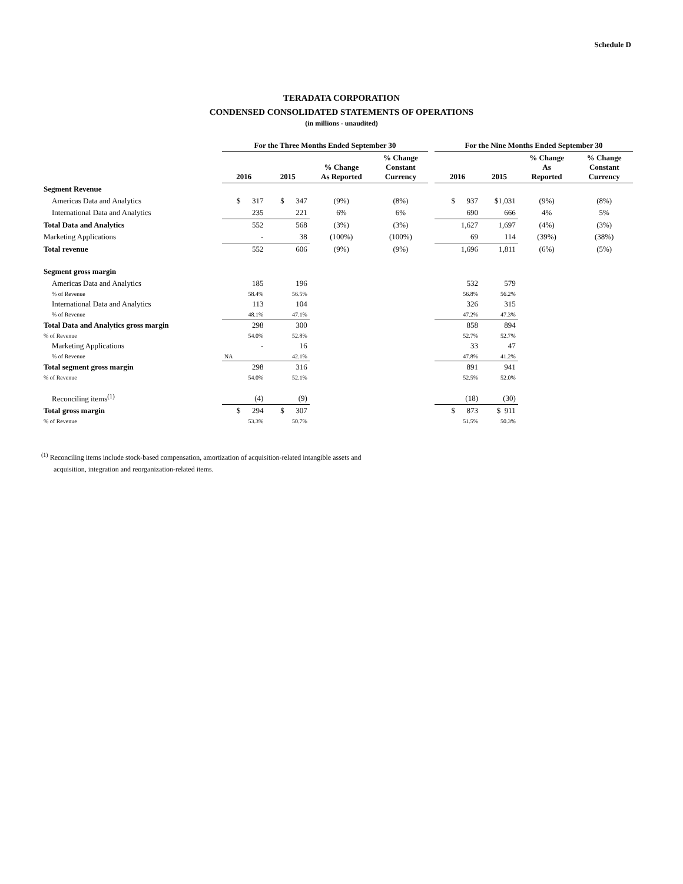Schedule D
TERADATA CORPORATION
CONDENSED CONSOLIDATED STATEMENTS OF OPERATIONS
(in millions - unaudited)
| | For the Three Months Ended September 30 | | | | | For the Nine Months Ended September 30 | | | |
| --- | --- | --- | --- | --- | --- | --- | --- | --- | --- |
| | 2016 | 2015 | % Change As Reported | % Change Constant Currency | | 2016 | 2015 | % Change As Reported | % Change Constant Currency |
| Segment Revenue | | | | | | | | | |
| Americas Data and Analytics | $ 317 | $ 347 | (9%) | (8%) | | $ 937 | $1,031 | (9%) | (8%) |
| International Data and Analytics | 235 | 221 | 6% | 6% | | 690 | 666 | 4% | 5% |
| Total Data and Analytics | 552 | 568 | (3%) | (3%) | | 1,627 | 1,697 | (4%) | (3%) |
| Marketing Applications | - | 38 | (100%) | (100%) | | 69 | 114 | (39%) | (38%) |
| Total revenue | 552 | 606 | (9%) | (9%) | | 1,696 | 1,811 | (6%) | (5%) |
| Segment gross margin | | | | | | | | | |
| Americas Data and Analytics | 185 | 196 | | | | 532 | 579 | | |
| % of Revenue | 58.4% | 56.5% | | | | 56.8% | 56.2% | | |
| International Data and Analytics | 113 | 104 | | | | 326 | 315 | | |
| % of Revenue | 48.1% | 47.1% | | | | 47.2% | 47.3% | | |
| Total Data and Analytics gross margin | 298 | 300 | | | | 858 | 894 | | |
| % of Revenue | 54.0% | 52.8% | | | | 52.7% | 52.7% | | |
| Marketing Applications | - | 16 | | | | 33 | 47 | | |
| % of Revenue | NA | 42.1% | | | | 47.8% | 41.2% | | |
| Total segment gross margin | 298 | 316 | | | | 891 | 941 | | |
| % of Revenue | 54.0% | 52.1% | | | | 52.5% | 52.0% | | |
| Reconciling items<sup>(1)</sup> | (4) | (9) | | | | (18) | (30) | | |
| Total gross margin | $ 294 | $ 307 | | | | $ 873 | $ 911 | | |
| % of Revenue | 53.3% | 50.7% | | | | 51.5% | 50.3% | | |
<sup>(1)</sup> Reconciling items include stock-based compensation, amortization of acquisition-related intangible assets and
acquisition, integration and reorganization-related items.